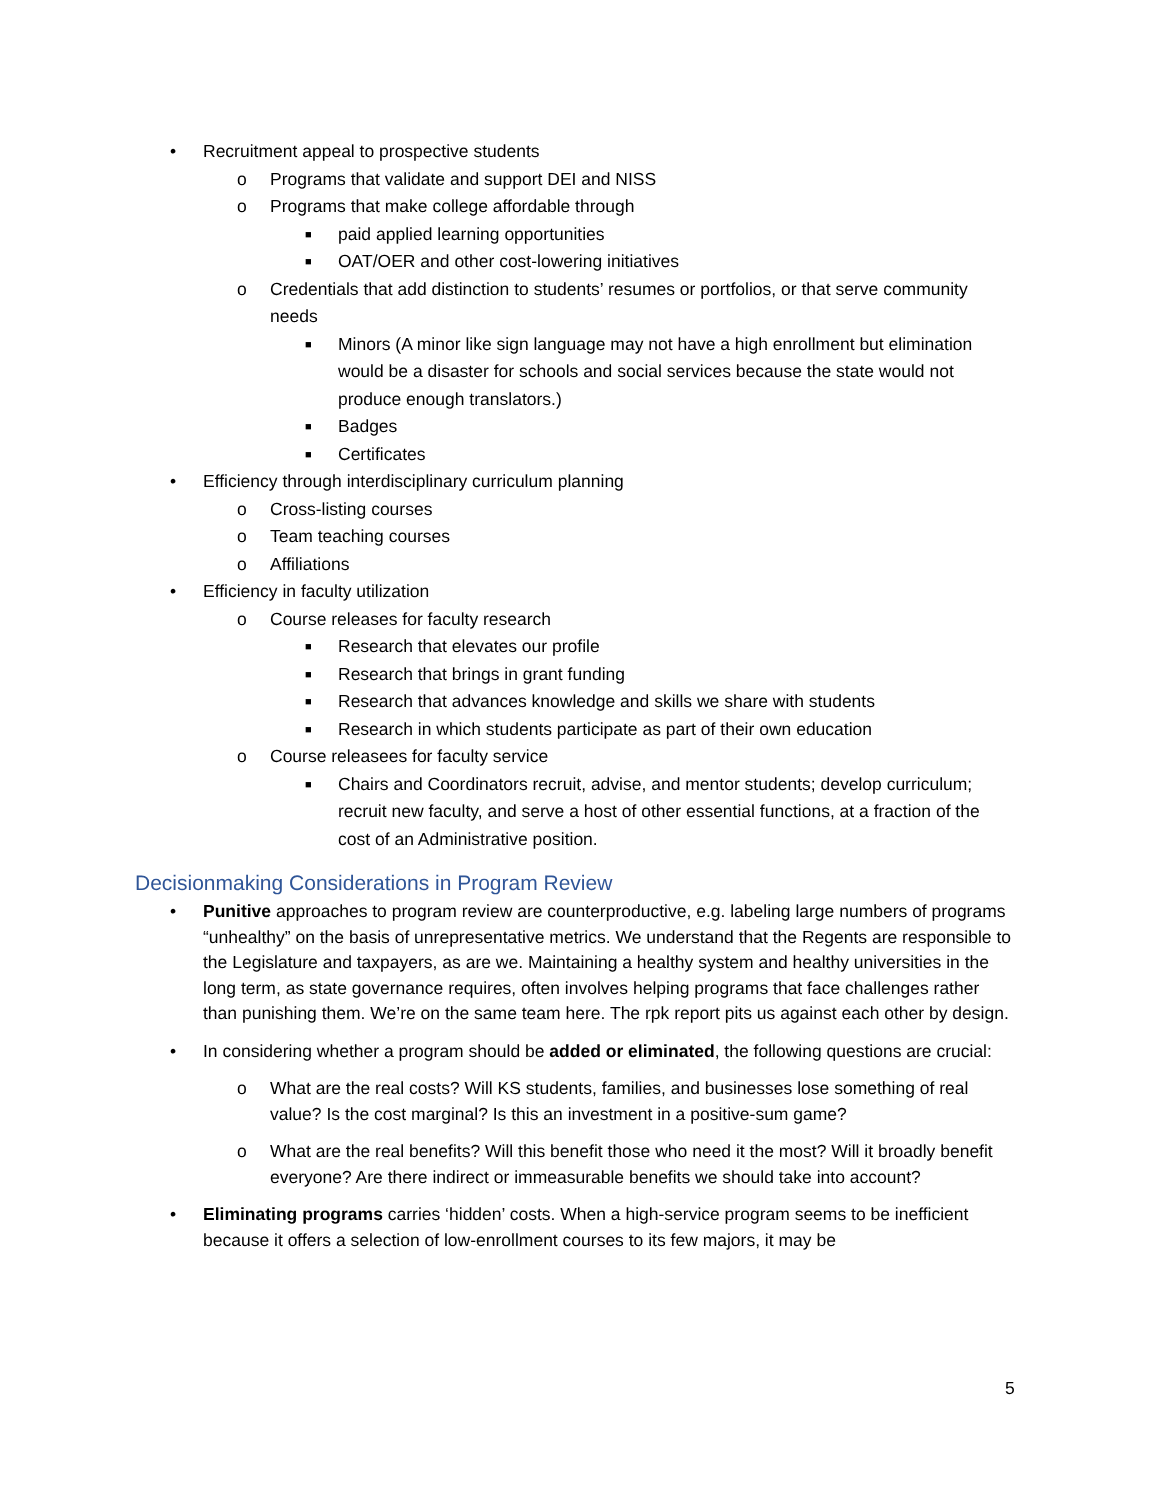• Recruitment appeal to prospective students
o Programs that validate and support DEI and NISS
o Programs that make college affordable through
■ paid applied learning opportunities
■ OAT/OER and other cost-lowering initiatives
o Credentials that add distinction to students’ resumes or portfolios, or that serve community needs
■ Minors (A minor like sign language may not have a high enrollment but elimination would be a disaster for schools and social services because the state would not produce enough translators.)
■ Badges
■ Certificates
• Efficiency through interdisciplinary curriculum planning
o Cross-listing courses
o Team teaching courses
o Affiliations
• Efficiency in faculty utilization
o Course releases for faculty research
■ Research that elevates our profile
■ Research that brings in grant funding
■ Research that advances knowledge and skills we share with students
■ Research in which students participate as part of their own education
o Course releasees for faculty service
■ Chairs and Coordinators recruit, advise, and mentor students; develop curriculum; recruit new faculty, and serve a host of other essential functions, at a fraction of the cost of an Administrative position.
Decisionmaking Considerations in Program Review
• Punitive approaches to program review are counterproductive, e.g. labeling large numbers of programs “unhealthy” on the basis of unrepresentative metrics. We understand that the Regents are responsible to the Legislature and taxpayers, as are we. Maintaining a healthy system and healthy universities in the long term, as state governance requires, often involves helping programs that face challenges rather than punishing them. We’re on the same team here. The rpk report pits us against each other by design.
• In considering whether a program should be added or eliminated, the following questions are crucial:
o What are the real costs? Will KS students, families, and businesses lose something of real value? Is the cost marginal? Is this an investment in a positive-sum game?
o What are the real benefits? Will this benefit those who need it the most? Will it broadly benefit everyone? Are there indirect or immeasurable benefits we should take into account?
• Eliminating programs carries ‘hidden’ costs. When a high-service program seems to be inefficient because it offers a selection of low-enrollment courses to its few majors, it may be
5